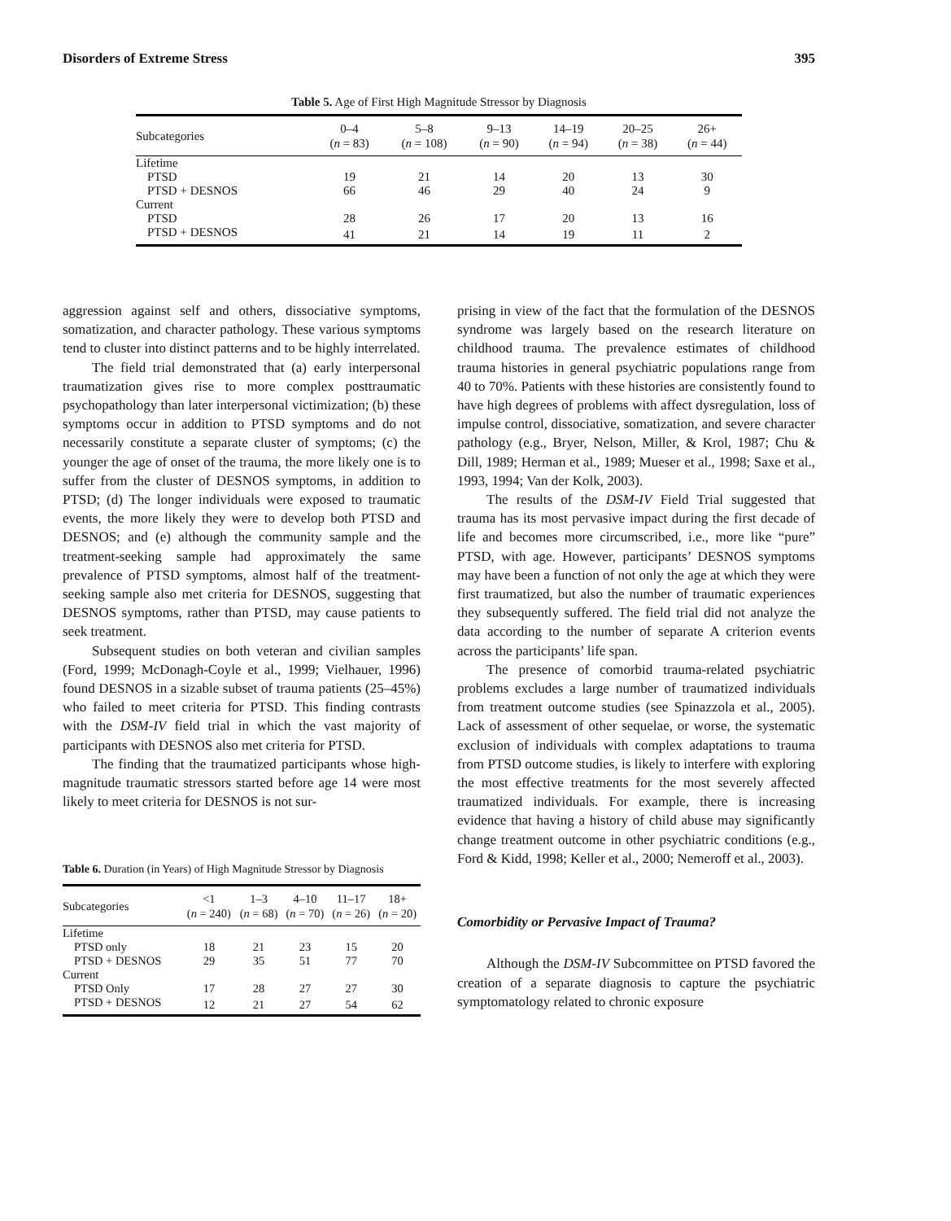Disorders of Extreme Stress 395
Table 5. Age of First High Magnitude Stressor by Diagnosis
| Subcategories | 0–4 ( n = 83) | 5–8 ( n = 108) | 9–13 ( n = 90) | 14–19 ( n = 94) | 20–25 ( n = 38) | 26+ ( n = 44) |
| --- | --- | --- | --- | --- | --- | --- |
| Lifetime | | | | | | |
| PTSD | 19 | 21 | 14 | 20 | 13 | 30 |
| PTSD + DESNOS | 66 | 46 | 29 | 40 | 24 | 9 |
| Current | | | | | | |
| PTSD | 28 | 26 | 17 | 20 | 13 | 16 |
| PTSD + DESNOS | 41 | 21 | 14 | 19 | 11 | 2 |
aggression against self and others, dissociative symptoms, somatization, and character pathology. These various symptoms tend to cluster into distinct patterns and to be highly interrelated.
The field trial demonstrated that (a) early interpersonal traumatization gives rise to more complex posttraumatic psychopathology than later interpersonal victimization; (b) these symptoms occur in addition to PTSD symptoms and do not necessarily constitute a separate cluster of symptoms; (c) the younger the age of onset of the trauma, the more likely one is to suffer from the cluster of DESNOS symptoms, in addition to PTSD; (d) The longer individuals were exposed to traumatic events, the more likely they were to develop both PTSD and DESNOS; and (e) although the community sample and the treatment-seeking sample had approximately the same prevalence of PTSD symptoms, almost half of the treatment-seeking sample also met criteria for DESNOS, suggesting that DESNOS symptoms, rather than PTSD, may cause patients to seek treatment.
Subsequent studies on both veteran and civilian samples (Ford, 1999; McDonagh-Coyle et al., 1999; Vielhauer, 1996) found DESNOS in a sizable subset of trauma patients (25–45%) who failed to meet criteria for PTSD. This finding contrasts with the DSM-IV field trial in which the vast majority of participants with DESNOS also met criteria for PTSD.
The finding that the traumatized participants whose high-magnitude traumatic stressors started before age 14 were most likely to meet criteria for DESNOS is not sur-
Table 6. Duration (in Years) of High Magnitude Stressor by Diagnosis
| Subcategories | <1 ( n = 240) | 1–3 ( n = 68) | 4–10 ( n = 70) | 11–17 ( n = 26) | 18+ ( n = 20) |
| --- | --- | --- | --- | --- | --- |
| Lifetime | | | | | |
| PTSD only | 18 | 21 | 23 | 15 | 20 |
| PTSD + DESNOS | 29 | 35 | 51 | 77 | 70 |
| Current | | | | | |
| PTSD Only | 17 | 28 | 27 | 27 | 30 |
| PTSD + DESNOS | 12 | 21 | 27 | 54 | 62 |
prising in view of the fact that the formulation of the DESNOS syndrome was largely based on the research literature on childhood trauma. The prevalence estimates of childhood trauma histories in general psychiatric populations range from 40 to 70%. Patients with these histories are consistently found to have high degrees of problems with affect dysregulation, loss of impulse control, dissociative, somatization, and severe character pathology (e.g., Bryer, Nelson, Miller, & Krol, 1987; Chu & Dill, 1989; Herman et al., 1989; Mueser et al., 1998; Saxe et al., 1993, 1994; Van der Kolk, 2003).
The results of the DSM-IV Field Trial suggested that trauma has its most pervasive impact during the first decade of life and becomes more circumscribed, i.e., more like “pure” PTSD, with age. However, participants’ DESNOS symptoms may have been a function of not only the age at which they were first traumatized, but also the number of traumatic experiences they subsequently suffered. The field trial did not analyze the data according to the number of separate A criterion events across the participants’ life span.
The presence of comorbid trauma-related psychiatric problems excludes a large number of traumatized individuals from treatment outcome studies (see Spinazzola et al., 2005). Lack of assessment of other sequelae, or worse, the systematic exclusion of individuals with complex adaptations to trauma from PTSD outcome studies, is likely to interfere with exploring the most effective treatments for the most severely affected traumatized individuals. For example, there is increasing evidence that having a history of child abuse may significantly change treatment outcome in other psychiatric conditions (e.g., Ford & Kidd, 1998; Keller et al., 2000; Nemeroff et al., 2003).
Comorbidity or Pervasive Impact of Trauma?
Although the DSM-IV Subcommittee on PTSD favored the creation of a separate diagnosis to capture the psychiatric symptomatology related to chronic exposure